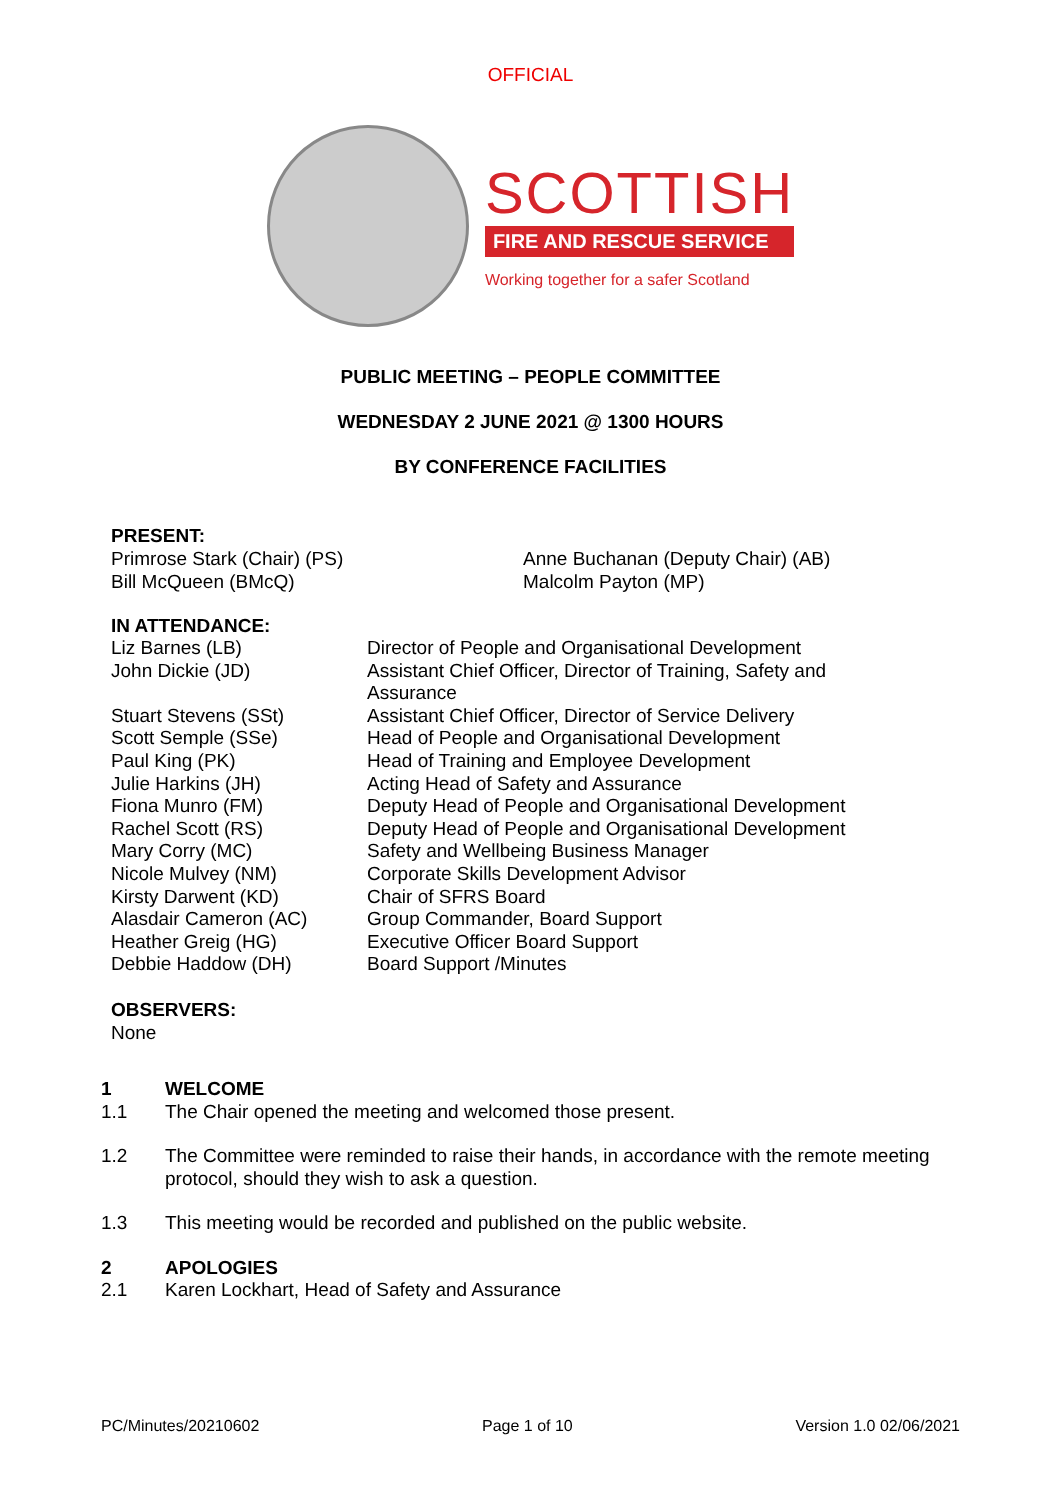OFFICIAL
SCOTTISH
FIRE AND RESCUE SERVICE
Working together for a safer Scotland
PUBLIC MEETING – PEOPLE COMMITTEE
WEDNESDAY 2 JUNE 2021 @ 1300 HOURS
BY CONFERENCE FACILITIES
PRESENT:
Primrose Stark (Chair) (PS)
Anne Buchanan (Deputy Chair) (AB)
Bill McQueen (BMcQ)
Malcolm Payton (MP)
IN ATTENDANCE:
Liz Barnes (LB)
Director of People and Organisational Development
John Dickie (JD)
Assistant Chief Officer, Director of Training, Safety and Assurance
Stuart Stevens (SSt)
Assistant Chief Officer, Director of Service Delivery
Scott Semple (SSe)
Head of People and Organisational Development
Paul King (PK)
Head of Training and Employee Development
Julie Harkins (JH)
Acting Head of Safety and Assurance
Fiona Munro (FM)
Deputy Head of People and Organisational Development
Rachel Scott (RS)
Deputy Head of People and Organisational Development
Mary Corry (MC)
Safety and Wellbeing Business Manager
Nicole Mulvey (NM)
Corporate Skills Development Advisor
Kirsty Darwent (KD)
Chair of SFRS Board
Alasdair Cameron (AC)
Group Commander, Board Support
Heather Greig (HG)
Executive Officer Board Support
Debbie Haddow (DH)
Board Support /Minutes
OBSERVERS:
None
1 WELCOME
1.1
The Chair opened the meeting and welcomed those present.
1.2
The Committee were reminded to raise their hands, in accordance with the remote meeting protocol, should they wish to ask a question.
1.3
This meeting would be recorded and published on the public website.
2 APOLOGIES
2.1
Karen Lockhart, Head of Safety and Assurance
PC/Minutes/20210602 Page 1 of 10 Version 1.0 02/06/2021